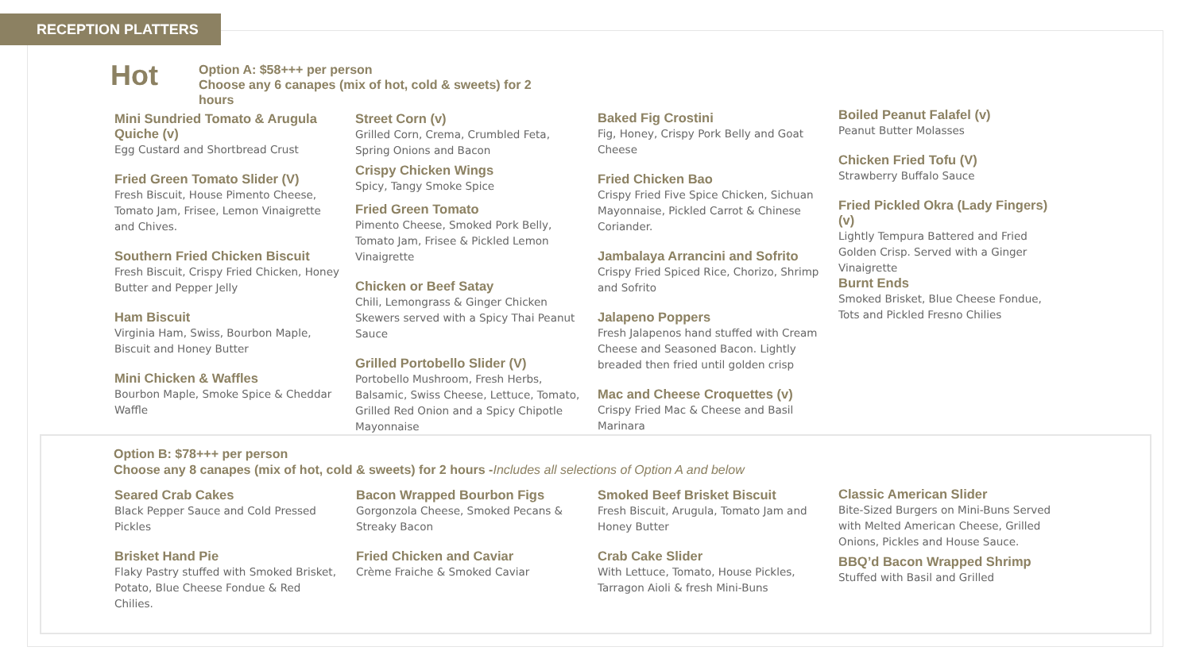RECEPTION PLATTERS
Hot
Option A: $58+++ per person
Choose any 6 canapes (mix of hot, cold & sweets) for 2 hours
Mini Sundried Tomato & Arugula Quiche (v)
Egg Custard and Shortbread Crust
Fried Green Tomato Slider (V)
Fresh Biscuit, House Pimento Cheese, Tomato Jam, Frisee, Lemon Vinaigrette and Chives.
Southern Fried Chicken Biscuit
Fresh Biscuit, Crispy Fried Chicken, Honey Butter and Pepper Jelly
Ham Biscuit
Virginia Ham, Swiss, Bourbon Maple, Biscuit and Honey Butter
Mini Chicken & Waffles
Bourbon Maple, Smoke Spice & Cheddar Waffle
Street Corn (v)
Grilled Corn, Crema, Crumbled Feta, Spring Onions and Bacon
Crispy Chicken Wings
Spicy, Tangy Smoke Spice
Fried Green Tomato
Pimento Cheese, Smoked Pork Belly, Tomato Jam, Frisee & Pickled Lemon Vinaigrette
Chicken or Beef Satay
Chili, Lemongrass & Ginger Chicken Skewers served with a Spicy Thai Peanut Sauce
Grilled Portobello Slider (V)
Portobello Mushroom, Fresh Herbs, Balsamic, Swiss Cheese, Lettuce, Tomato, Grilled Red Onion and a Spicy Chipotle Mayonnaise
Baked Fig Crostini
Fig, Honey, Crispy Pork Belly and Goat Cheese
Fried Chicken Bao
Crispy Fried Five Spice Chicken, Sichuan Mayonnaise, Pickled Carrot & Chinese Coriander.
Jambalaya Arrancini and Sofrito
Crispy Fried Spiced Rice, Chorizo, Shrimp and Sofrito
Jalapeno Poppers
Fresh Jalapenos hand stuffed with Cream Cheese and Seasoned Bacon. Lightly breaded then fried until golden crisp
Mac and Cheese Croquettes (v)
Crispy Fried Mac & Cheese and Basil Marinara
Boiled Peanut Falafel (v)
Peanut Butter Molasses
Chicken Fried Tofu (V)
Strawberry Buffalo Sauce
Fried Pickled Okra (Lady Fingers) (v)
Lightly Tempura Battered and Fried Golden Crisp. Served with a Ginger Vinaigrette
Burnt Ends
Smoked Brisket, Blue Cheese Fondue, Tots and Pickled Fresno Chilies
Option B: $78+++ per person
Choose any 8 canapes (mix of hot, cold & sweets) for 2 hours -Includes all selections of Option A and below
Seared Crab Cakes
Black Pepper Sauce and Cold Pressed Pickles
Brisket Hand Pie
Flaky Pastry stuffed with Smoked Brisket, Potato, Blue Cheese Fondue & Red Chilies.
Bacon Wrapped Bourbon Figs
Gorgonzola Cheese, Smoked Pecans & Streaky Bacon
Fried Chicken and Caviar
Crème Fraiche & Smoked Caviar
Smoked Beef Brisket Biscuit
Fresh Biscuit, Arugula, Tomato Jam and Honey Butter
Crab Cake Slider
With Lettuce, Tomato, House Pickles, Tarragon Aioli & fresh Mini-Buns
Classic American Slider
Bite-Sized Burgers on Mini-Buns Served with Melted American Cheese, Grilled Onions, Pickles and House Sauce.
BBQ’d Bacon Wrapped Shrimp
Stuffed with Basil and Grilled